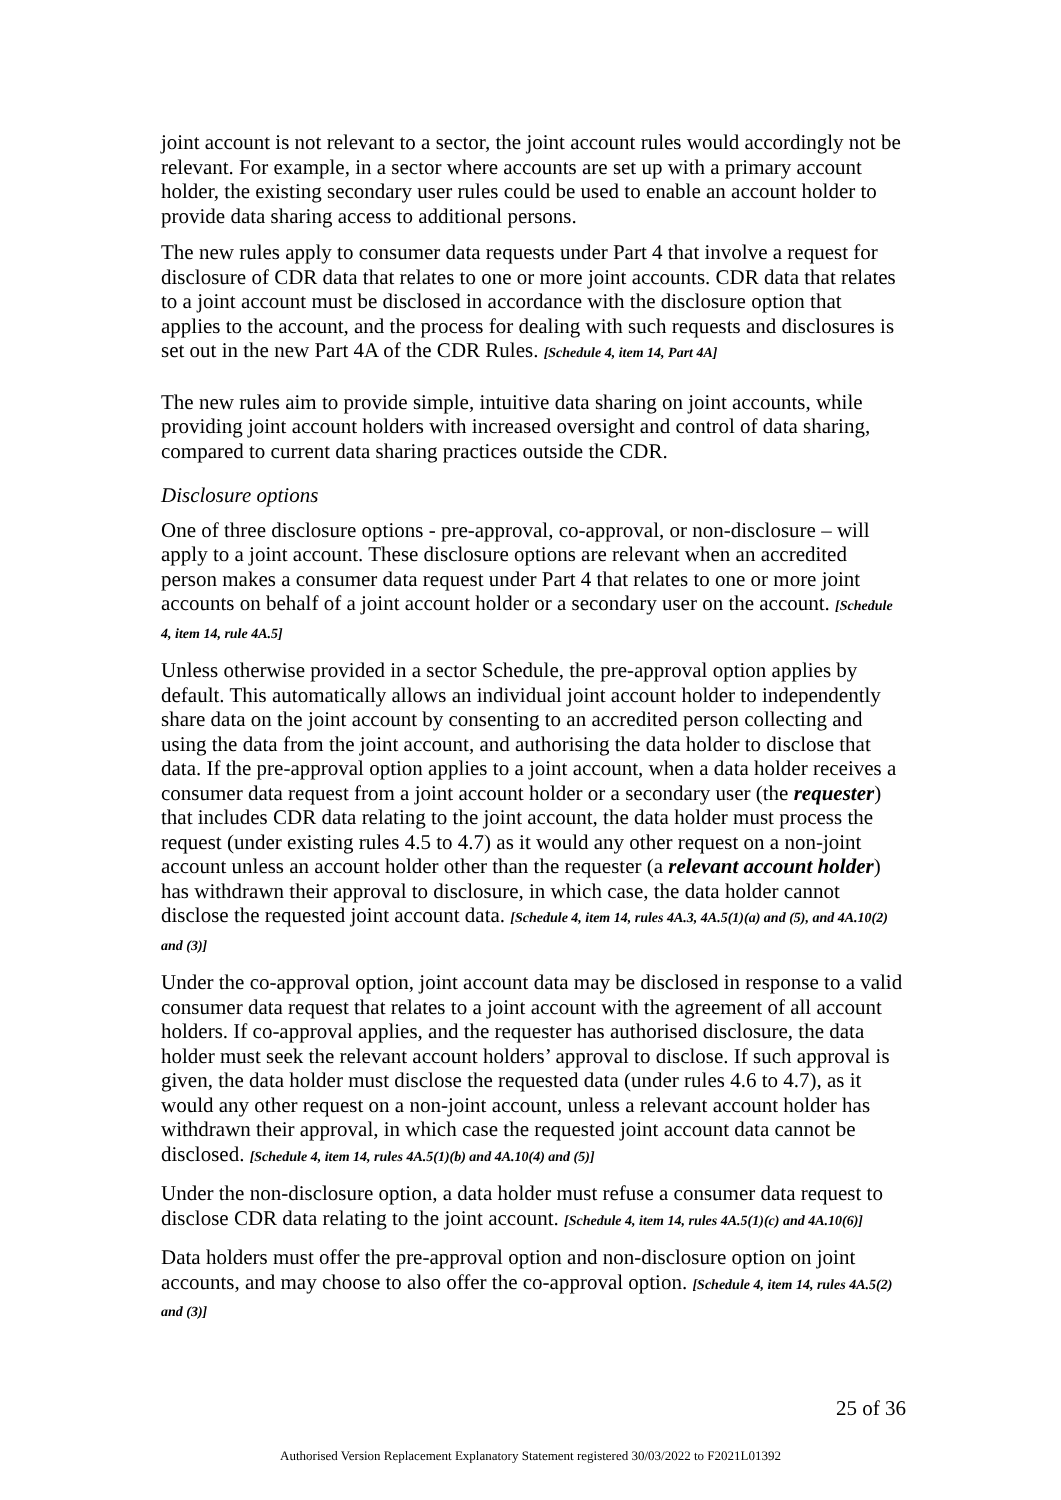joint account is not relevant to a sector, the joint account rules would accordingly not be relevant. For example, in a sector where accounts are set up with a primary account holder, the existing secondary user rules could be used to enable an account holder to provide data sharing access to additional persons.
The new rules apply to consumer data requests under Part 4 that involve a request for disclosure of CDR data that relates to one or more joint accounts. CDR data that relates to a joint account must be disclosed in accordance with the disclosure option that applies to the account, and the process for dealing with such requests and disclosures is set out in the new Part 4A of the CDR Rules. [Schedule 4, item 14, Part 4A]
The new rules aim to provide simple, intuitive data sharing on joint accounts, while providing joint account holders with increased oversight and control of data sharing, compared to current data sharing practices outside the CDR.
Disclosure options
One of three disclosure options - pre-approval, co-approval, or non-disclosure – will apply to a joint account. These disclosure options are relevant when an accredited person makes a consumer data request under Part 4 that relates to one or more joint accounts on behalf of a joint account holder or a secondary user on the account. [Schedule 4, item 14, rule 4A.5]
Unless otherwise provided in a sector Schedule, the pre-approval option applies by default. This automatically allows an individual joint account holder to independently share data on the joint account by consenting to an accredited person collecting and using the data from the joint account, and authorising the data holder to disclose that data. If the pre-approval option applies to a joint account, when a data holder receives a consumer data request from a joint account holder or a secondary user (the requester) that includes CDR data relating to the joint account, the data holder must process the request (under existing rules 4.5 to 4.7) as it would any other request on a non-joint account unless an account holder other than the requester (a relevant account holder) has withdrawn their approval to disclosure, in which case, the data holder cannot disclose the requested joint account data. [Schedule 4, item 14, rules 4A.3, 4A.5(1)(a) and (5), and 4A.10(2) and (3)]
Under the co-approval option, joint account data may be disclosed in response to a valid consumer data request that relates to a joint account with the agreement of all account holders. If co-approval applies, and the requester has authorised disclosure, the data holder must seek the relevant account holders’ approval to disclose. If such approval is given, the data holder must disclose the requested data (under rules 4.6 to 4.7), as it would any other request on a non-joint account, unless a relevant account holder has withdrawn their approval, in which case the requested joint account data cannot be disclosed. [Schedule 4, item 14, rules 4A.5(1)(b) and 4A.10(4) and (5)]
Under the non-disclosure option, a data holder must refuse a consumer data request to disclose CDR data relating to the joint account. [Schedule 4, item 14, rules 4A.5(1)(c) and 4A.10(6)]
Data holders must offer the pre-approval option and non-disclosure option on joint accounts, and may choose to also offer the co-approval option. [Schedule 4, item 14, rules 4A.5(2) and (3)]
25 of 36
Authorised Version Replacement Explanatory Statement registered 30/03/2022 to F2021L01392